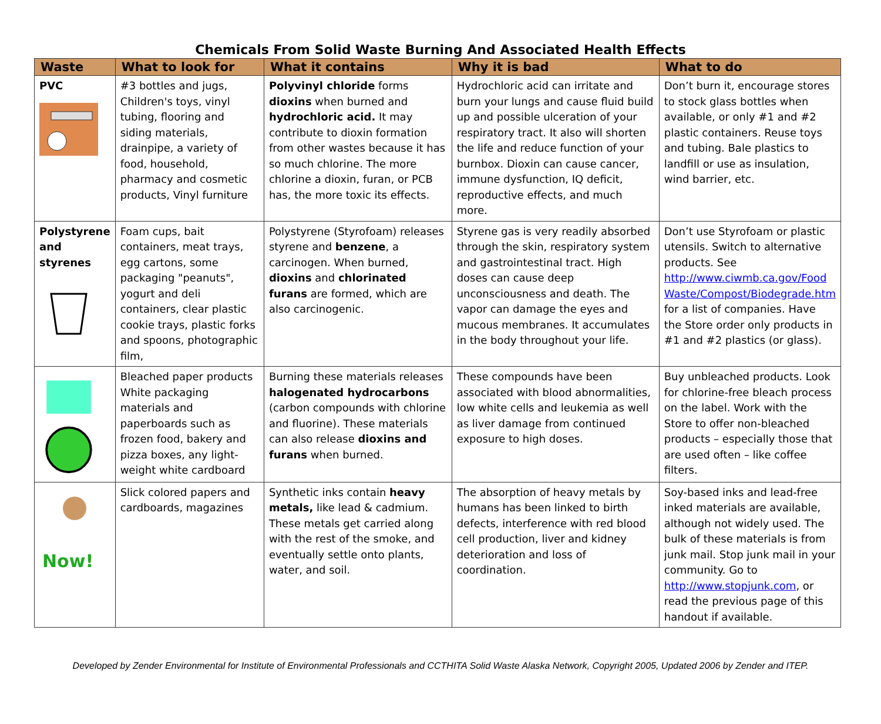Chemicals From Solid Waste Burning And Associated Health Effects
| Waste | What to look for | What it contains | Why it is bad | What to do |
| --- | --- | --- | --- | --- |
| PVC | #3 bottles and jugs, Children's toys, vinyl tubing, flooring and siding materials, drainpipe, a variety of food, household, pharmacy and cosmetic products, Vinyl furniture | Polyvinyl chloride forms dioxins when burned and hydrochloric acid. It may contribute to dioxin formation from other wastes because it has so much chlorine. The more chlorine a dioxin, furan, or PCB has, the more toxic its effects. | Hydrochloric acid can irritate and burn your lungs and cause fluid build up and possible ulceration of your respiratory tract. It also will shorten the life and reduce function of your burnbox. Dioxin can cause cancer, immune dysfunction, IQ deficit, reproductive effects, and much more. | Don’t burn it, encourage stores to stock glass bottles when available, or only #1 and #2 plastic containers. Reuse toys and tubing. Bale plastics to landfill or use as insulation, wind barrier, etc. |
| Polystyrene and styrenes | Foam cups, bait containers, meat trays, egg cartons, some packaging "peanuts", yogurt and deli containers, clear plastic cookie trays, plastic forks and spoons, photographic film, | Polystyrene (Styrofoam) releases styrene and benzene , a carcinogen. When burned, dioxins and chlorinated furans are formed, which are also carcinogenic. | Styrene gas is very readily absorbed through the skin, respiratory system and gastrointestinal tract. High doses can cause deep unconsciousness and death. The vapor can damage the eyes and mucous membranes. It accumulates in the body throughout your life. | Don’t use Styrofoam or plastic utensils. Switch to alternative products. See http://www.ciwmb.ca.gov/Food Waste/Compost/Biodegrade.htm for a list of companies. Have the Store order only products in #1 and #2 plastics (or glass). |
| | Bleached paper products White packaging materials and paperboards such as frozen food, bakery and pizza boxes, any light-weight white cardboard | Burning these materials releases halogenated hydrocarbons (carbon compounds with chlorine and fluorine). These materials can also release dioxins and furans when burned. | These compounds have been associated with blood abnormalities, low white cells and leukemia as well as liver damage from continued exposure to high doses. | Buy unbleached products. Look for chlorine-free bleach process on the label. Work with the Store to offer non-bleached products – especially those that are used often – like coffee filters. |
| Now! | Slick colored papers and cardboards, magazines | Synthetic inks contain heavy metals, like lead & cadmium. These metals get carried along with the rest of the smoke, and eventually settle onto plants, water, and soil. | The absorption of heavy metals by humans has been linked to birth defects, interference with red blood cell production, liver and kidney deterioration and loss of coordination. | Soy-based inks and lead-free inked materials are available, although not widely used. The bulk of these materials is from junk mail. Stop junk mail in your community. Go to http://www.stopjunk.com , or read the previous page of this handout if available. |
Developed by Zender Environmental for Institute of Environmental Professionals and CCTHITA Solid Waste Alaska Network, Copyright 2005, Updated 2006 by Zender and ITEP.